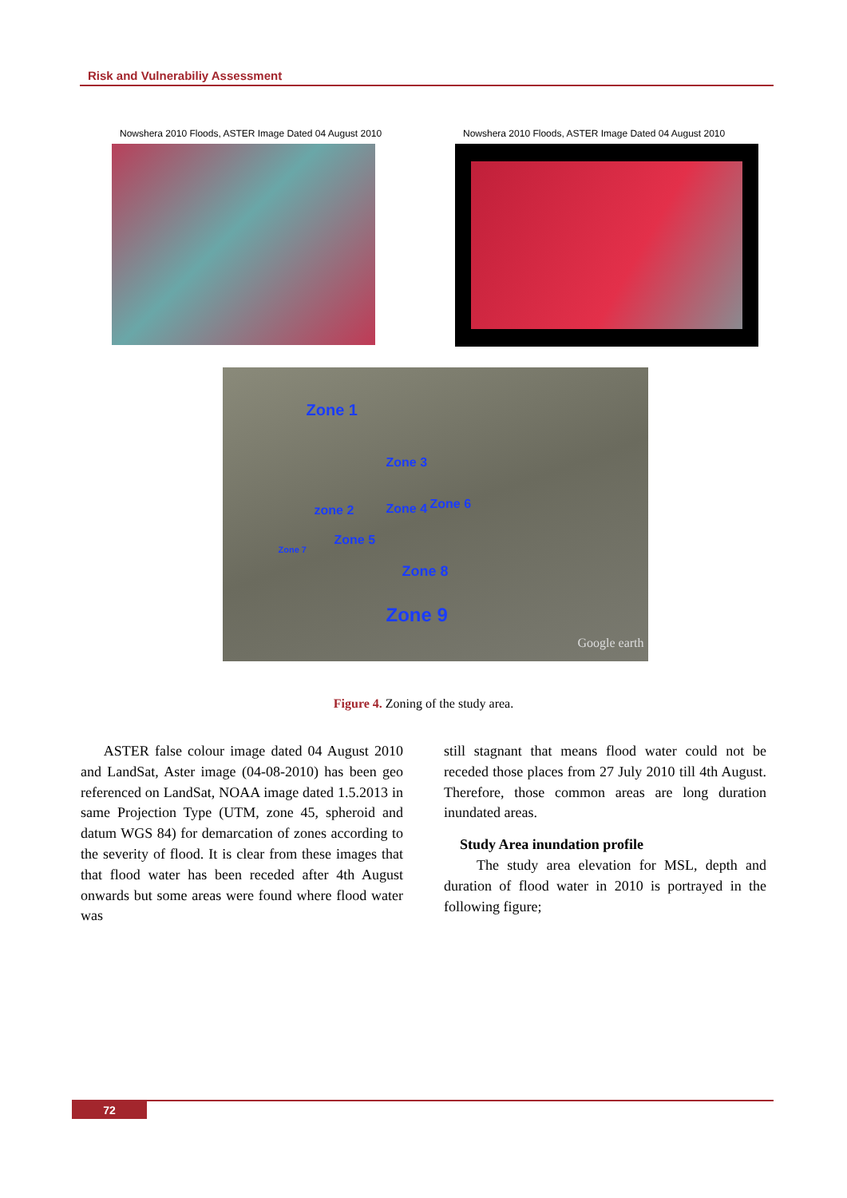Risk and Vulnerabiliy Assessment
Nowshera 2010 Floods, ASTER Image Dated 04 August 2010
Nowshera 2010 Floods, ASTER Image Dated 04 August 2010
Zone 1
Zone 3
zone 2 Zone 4 Zone 6
Zone 5
Zone 7
Zone 8
Zone 9
Google earth
Figure 4. Zoning of the study area.
ASTER false colour image dated 04 August 2010 and LandSat, Aster image (04-08-2010) has been geo referenced on LandSat, NOAA image dated 1.5.2013 in same Projection Type (UTM, zone 45, spheroid and datum WGS 84) for demarcation of zones according to the severity of flood. It is clear from these images that that flood water has been receded after 4th August onwards but some areas were found where flood water was
still stagnant that means flood water could not be receded those places from 27 July 2010 till 4th August. Therefore, those common areas are long duration inundated areas.
Study Area inundation profile
The study area elevation for MSL, depth and duration of flood water in 2010 is portrayed in the following figure;
72